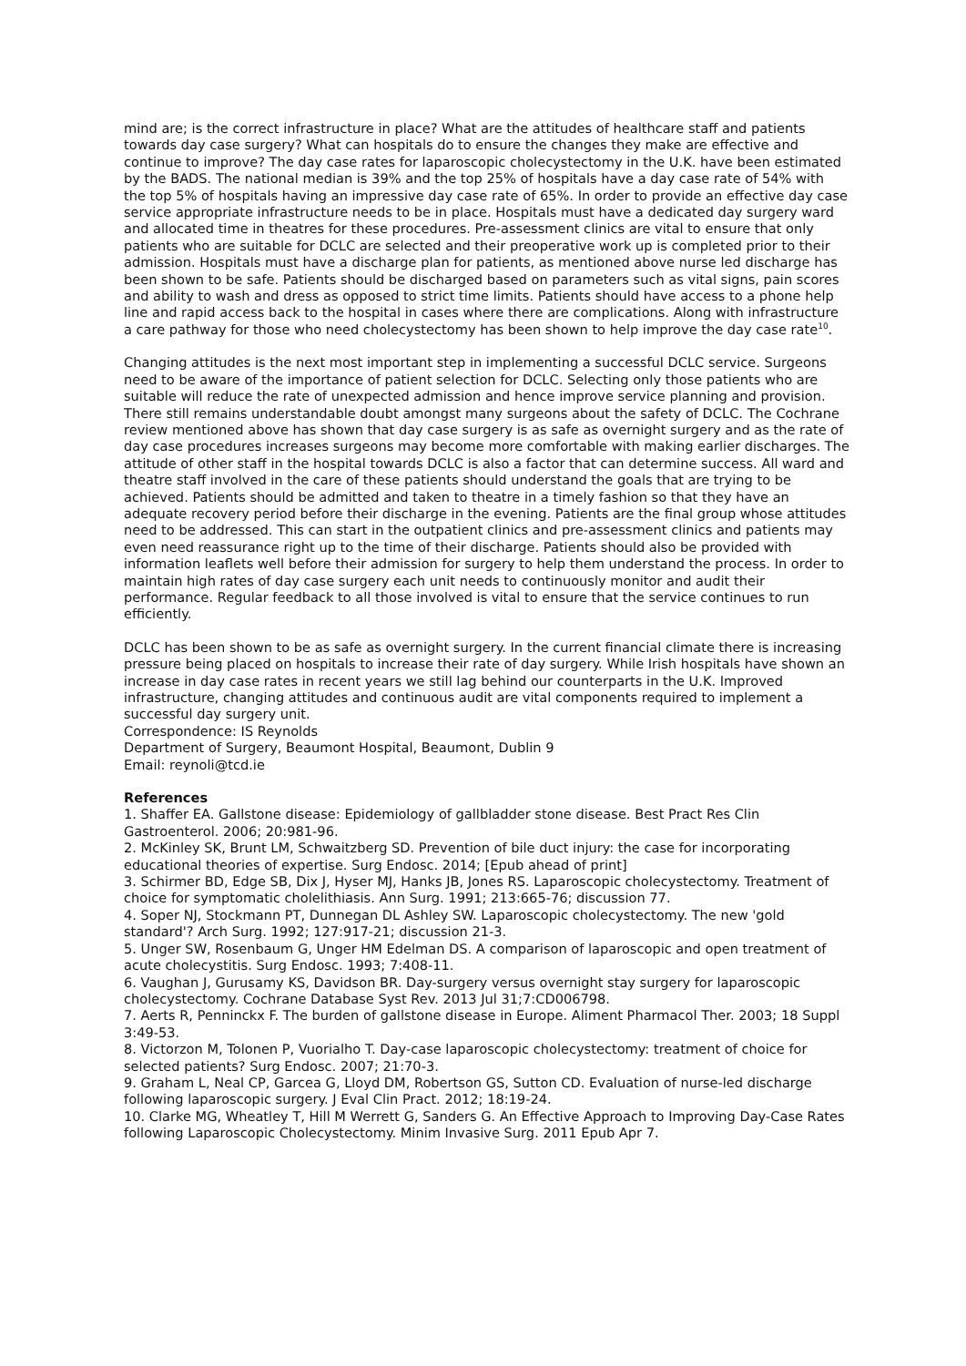mind are; is the correct infrastructure in place? What are the attitudes of healthcare staff and patients towards day case surgery? What can hospitals do to ensure the changes they make are effective and continue to improve? The day case rates for laparoscopic cholecystectomy in the U.K. have been estimated by the BADS. The national median is 39% and the top 25% of hospitals have a day case rate of 54% with the top 5% of hospitals having an impressive day case rate of 65%. In order to provide an effective day case service appropriate infrastructure needs to be in place. Hospitals must have a dedicated day surgery ward and allocated time in theatres for these procedures. Pre-assessment clinics are vital to ensure that only patients who are suitable for DCLC are selected and their preoperative work up is completed prior to their admission. Hospitals must have a discharge plan for patients, as mentioned above nurse led discharge has been shown to be safe. Patients should be discharged based on parameters such as vital signs, pain scores and ability to wash and dress as opposed to strict time limits. Patients should have access to a phone help line and rapid access back to the hospital in cases where there are complications. Along with infrastructure a care pathway for those who need cholecystectomy has been shown to help improve the day case rate<sup>10</sup>.
Changing attitudes is the next most important step in implementing a successful DCLC service. Surgeons need to be aware of the importance of patient selection for DCLC. Selecting only those patients who are suitable will reduce the rate of unexpected admission and hence improve service planning and provision. There still remains understandable doubt amongst many surgeons about the safety of DCLC. The Cochrane review mentioned above has shown that day case surgery is as safe as overnight surgery and as the rate of day case procedures increases surgeons may become more comfortable with making earlier discharges. The attitude of other staff in the hospital towards DCLC is also a factor that can determine success. All ward and theatre staff involved in the care of these patients should understand the goals that are trying to be achieved. Patients should be admitted and taken to theatre in a timely fashion so that they have an adequate recovery period before their discharge in the evening. Patients are the final group whose attitudes need to be addressed. This can start in the outpatient clinics and pre-assessment clinics and patients may even need reassurance right up to the time of their discharge. Patients should also be provided with information leaflets well before their admission for surgery to help them understand the process. In order to maintain high rates of day case surgery each unit needs to continuously monitor and audit their performance. Regular feedback to all those involved is vital to ensure that the service continues to run efficiently.
DCLC has been shown to be as safe as overnight surgery. In the current financial climate there is increasing pressure being placed on hospitals to increase their rate of day surgery. While Irish hospitals have shown an increase in day case rates in recent years we still lag behind our counterparts in the U.K. Improved infrastructure, changing attitudes and continuous audit are vital components required to implement a successful day surgery unit.
Correspondence: IS Reynolds
Department of Surgery, Beaumont Hospital, Beaumont, Dublin 9
Email: reynoli@tcd.ie
References
1. Shaffer EA. Gallstone disease: Epidemiology of gallbladder stone disease. Best Pract Res Clin Gastroenterol. 2006; 20:981-96.
2. McKinley SK, Brunt LM, Schwaitzberg SD. Prevention of bile duct injury: the case for incorporating educational theories of expertise. Surg Endosc. 2014; [Epub ahead of print]
3. Schirmer BD, Edge SB, Dix J, Hyser MJ, Hanks JB, Jones RS. Laparoscopic cholecystectomy. Treatment of choice for symptomatic cholelithiasis. Ann Surg. 1991; 213:665-76; discussion 77.
4. Soper NJ, Stockmann PT, Dunnegan DL Ashley SW. Laparoscopic cholecystectomy. The new 'gold standard'? Arch Surg. 1992; 127:917-21; discussion 21-3.
5. Unger SW, Rosenbaum G, Unger HM Edelman DS. A comparison of laparoscopic and open treatment of acute cholecystitis. Surg Endosc. 1993; 7:408-11.
6. Vaughan J, Gurusamy KS, Davidson BR. Day-surgery versus overnight stay surgery for laparoscopic cholecystectomy. Cochrane Database Syst Rev. 2013 Jul 31;7:CD006798.
7. Aerts R, Penninckx F. The burden of gallstone disease in Europe. Aliment Pharmacol Ther. 2003; 18 Suppl 3:49-53.
8. Victorzon M, Tolonen P, Vuorialho T. Day-case laparoscopic cholecystectomy: treatment of choice for selected patients? Surg Endosc. 2007; 21:70-3.
9. Graham L, Neal CP, Garcea G, Lloyd DM, Robertson GS, Sutton CD. Evaluation of nurse-led discharge following laparoscopic surgery. J Eval Clin Pract. 2012; 18:19-24.
10. Clarke MG, Wheatley T, Hill M Werrett G, Sanders G. An Effective Approach to Improving Day-Case Rates following Laparoscopic Cholecystectomy. Minim Invasive Surg. 2011 Epub Apr 7.